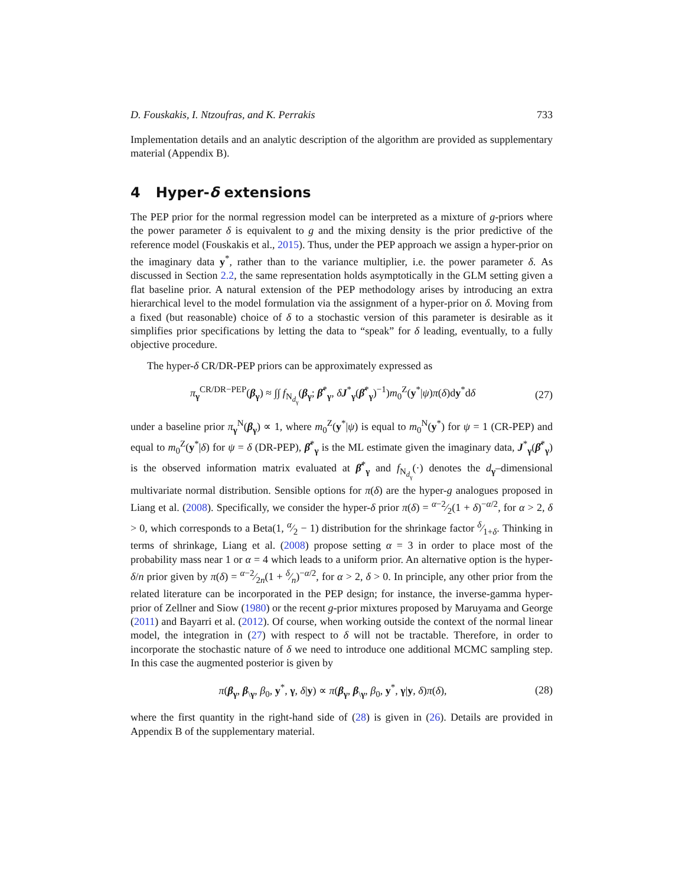D. Fouskakis, I. Ntzoufras, and K. Perrakis 733
Implementation details and an analytic description of the algorithm are provided as supplementary material (Appendix B).
4 Hyper-δ extensions
The PEP prior for the normal regression model can be interpreted as a mixture of g-priors where the power parameter δ is equivalent to g and the mixing density is the prior predictive of the reference model (Fouskakis et al., 2015). Thus, under the PEP approach we assign a hyper-prior on the imaginary data y<sup>*</sup>, rather than to the variance multiplier, i.e. the power parameter δ. As discussed in Section 2.2, the same representation holds asymptotically in the GLM setting given a flat baseline prior. A natural extension of the PEP methodology arises by introducing an extra hierarchical level to the model formulation via the assignment of a hyper-prior on δ. Moving from a fixed (but reasonable) choice of δ to a stochastic version of this parameter is desirable as it simplifies prior specifications by letting the data to “speak” for δ leading, eventually, to a fully objective procedure.
The hyper-δ CR/DR-PEP priors can be approximately expressed as
π<sub>γ</sub><sup>CR/DR−PEP</sup>(β<sub>γ</sub>) ≈ ∫∫ f<sub>N<sub>d<sub>γ</sub></sub></sub>(β<sub>γ</sub>; β̂<sup>*</sup><sub>γ</sub>, δJ<sup>*</sup><sub>γ</sub>(β̂<sup>*</sup><sub>γ</sub>)<sup>−1</sup>)m<sub>0</sub><sup>Z</sup>(y<sup>*</sup>|ψ)π(δ)dy<sup>*</sup>dδ (27)
under a baseline prior π<sub>γ</sub><sup>N</sup>(β<sub>γ</sub>) ∝ 1, where m<sub>0</sub><sup>Z</sup>(y<sup>*</sup>|ψ) is equal to m<sub>0</sub><sup>N</sup>(y<sup>*</sup>) for ψ = 1 (CR-PEP) and equal to m<sub>0</sub><sup>Z</sup>(y<sup>*</sup>|δ) for ψ = δ (DR-PEP), β̂<sup>*</sup><sub>γ</sub> is the ML estimate given the imaginary data, J<sup>*</sup><sub>γ</sub>(β̂<sup>*</sup><sub>γ</sub>) is the observed information matrix evaluated at β̂<sup>*</sup><sub>γ</sub> and f<sub>N<sub>d<sub>γ</sub></sub></sub>(·) denotes the d<sub>γ</sub>–dimensional multivariate normal distribution. Sensible options for π(δ) are the hyper-g analogues proposed in Liang et al. (2008). Specifically, we consider the hyper-δ prior π(δ) = α−2⁄2(1 + δ)<sup>−α/2</sup>, for α > 2, δ > 0, which corresponds to a Beta(1, α⁄2 − 1) distribution for the shrinkage factor δ⁄1+δ. Thinking in terms of shrinkage, Liang et al. (2008) propose setting α = 3 in order to place most of the probability mass near 1 or α = 4 which leads to a uniform prior. An alternative option is the hyper-δ/n prior given by π(δ) = α−2⁄2n(1 + δ⁄n)<sup>−α/2</sup>, for α > 2, δ > 0. In principle, any other prior from the related literature can be incorporated in the PEP design; for instance, the inverse-gamma hyper-prior of Zellner and Siow (1980) or the recent g-prior mixtures proposed by Maruyama and George (2011) and Bayarri et al. (2012). Of course, when working outside the context of the normal linear model, the integration in (27) with respect to δ will not be tractable. Therefore, in order to incorporate the stochastic nature of δ we need to introduce one additional MCMC sampling step. In this case the augmented posterior is given by
π(β<sub>γ</sub>, β<sub>\γ</sub>, β<sub>0</sub>, y<sup>*</sup>, γ, δ|y) ∝ π(β<sub>γ</sub>, β<sub>\γ</sub>, β<sub>0</sub>, y<sup>*</sup>, γ|y, δ)π(δ), (28)
where the first quantity in the right-hand side of (28) is given in (26). Details are provided in Appendix B of the supplementary material.